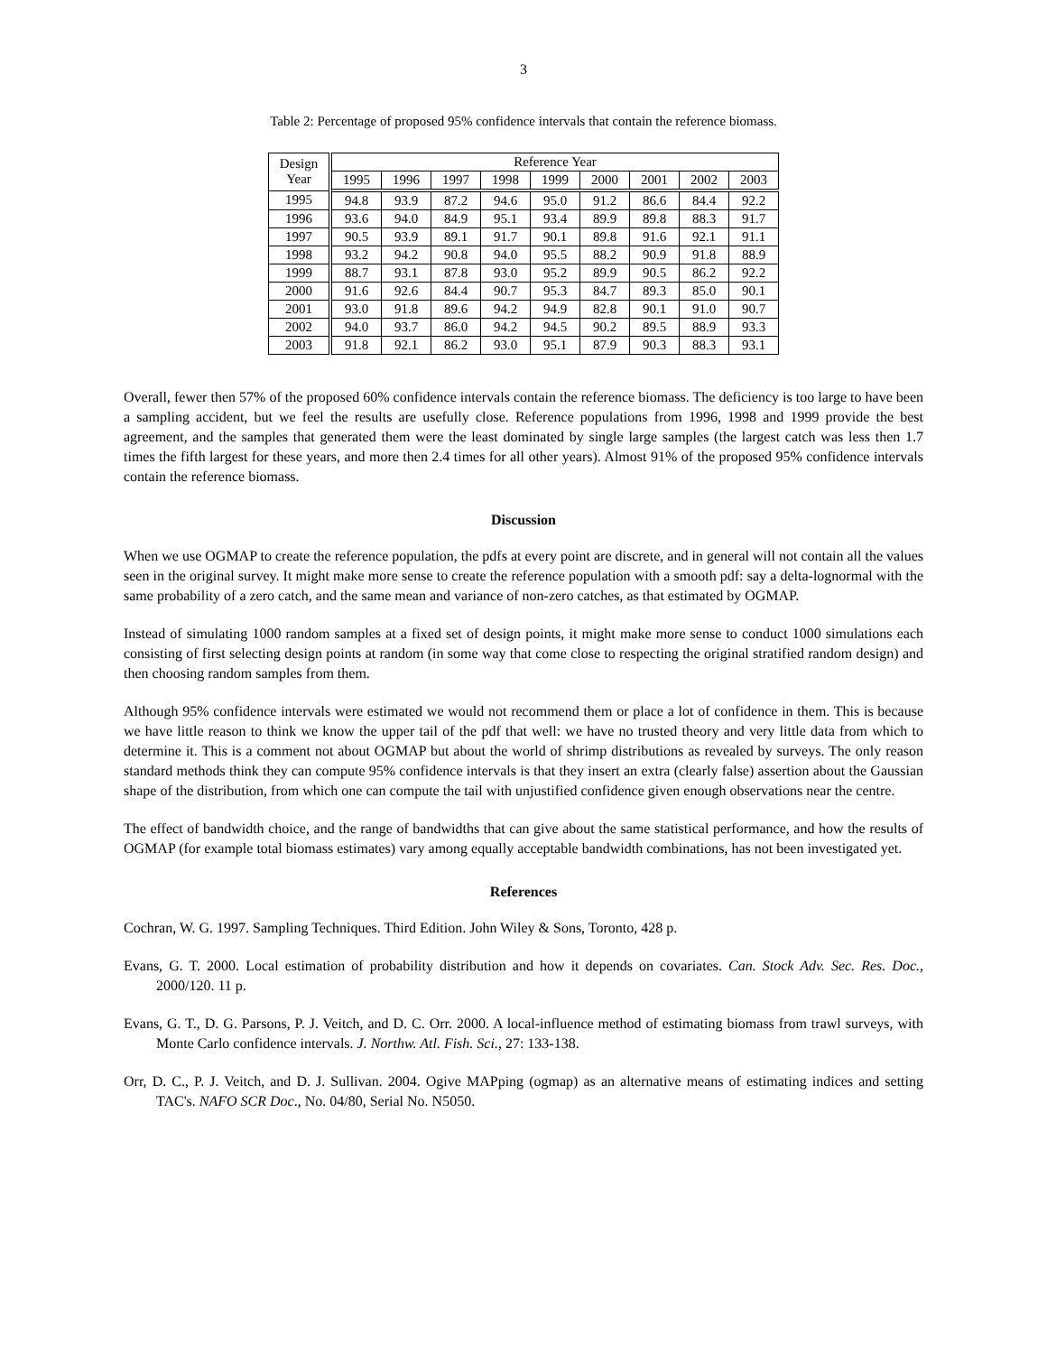3
Table 2: Percentage of proposed 95% confidence intervals that contain the reference biomass.
| Design Year | Reference Year | | | | | | | | |
| --- | --- | --- | --- | --- | --- | --- | --- | --- | --- |
| | 1995 | 1996 | 1997 | 1998 | 1999 | 2000 | 2001 | 2002 | 2003 |
| 1995 | 94.8 | 93.9 | 87.2 | 94.6 | 95.0 | 91.2 | 86.6 | 84.4 | 92.2 |
| 1996 | 93.6 | 94.0 | 84.9 | 95.1 | 93.4 | 89.9 | 89.8 | 88.3 | 91.7 |
| 1997 | 90.5 | 93.9 | 89.1 | 91.7 | 90.1 | 89.8 | 91.6 | 92.1 | 91.1 |
| 1998 | 93.2 | 94.2 | 90.8 | 94.0 | 95.5 | 88.2 | 90.9 | 91.8 | 88.9 |
| 1999 | 88.7 | 93.1 | 87.8 | 93.0 | 95.2 | 89.9 | 90.5 | 86.2 | 92.2 |
| 2000 | 91.6 | 92.6 | 84.4 | 90.7 | 95.3 | 84.7 | 89.3 | 85.0 | 90.1 |
| 2001 | 93.0 | 91.8 | 89.6 | 94.2 | 94.9 | 82.8 | 90.1 | 91.0 | 90.7 |
| 2002 | 94.0 | 93.7 | 86.0 | 94.2 | 94.5 | 90.2 | 89.5 | 88.9 | 93.3 |
| 2003 | 91.8 | 92.1 | 86.2 | 93.0 | 95.1 | 87.9 | 90.3 | 88.3 | 93.1 |
Overall, fewer then 57% of the proposed 60% confidence intervals contain the reference biomass. The deficiency is too large to have been a sampling accident, but we feel the results are usefully close. Reference populations from 1996, 1998 and 1999 provide the best agreement, and the samples that generated them were the least dominated by single large samples (the largest catch was less then 1.7 times the fifth largest for these years, and more then 2.4 times for all other years). Almost 91% of the proposed 95% confidence intervals contain the reference biomass.
Discussion
When we use OGMAP to create the reference population, the pdfs at every point are discrete, and in general will not contain all the values seen in the original survey. It might make more sense to create the reference population with a smooth pdf: say a delta-lognormal with the same probability of a zero catch, and the same mean and variance of non-zero catches, as that estimated by OGMAP.
Instead of simulating 1000 random samples at a fixed set of design points, it might make more sense to conduct 1000 simulations each consisting of first selecting design points at random (in some way that come close to respecting the original stratified random design) and then choosing random samples from them.
Although 95% confidence intervals were estimated we would not recommend them or place a lot of confidence in them. This is because we have little reason to think we know the upper tail of the pdf that well: we have no trusted theory and very little data from which to determine it. This is a comment not about OGMAP but about the world of shrimp distributions as revealed by surveys. The only reason standard methods think they can compute 95% confidence intervals is that they insert an extra (clearly false) assertion about the Gaussian shape of the distribution, from which one can compute the tail with unjustified confidence given enough observations near the centre.
The effect of bandwidth choice, and the range of bandwidths that can give about the same statistical performance, and how the results of OGMAP (for example total biomass estimates) vary among equally acceptable bandwidth combinations, has not been investigated yet.
References
Cochran, W. G. 1997. Sampling Techniques. Third Edition. John Wiley & Sons, Toronto, 428 p.
Evans, G. T. 2000. Local estimation of probability distribution and how it depends on covariates. Can. Stock Adv. Sec. Res. Doc., 2000/120. 11 p.
Evans, G. T., D. G. Parsons, P. J. Veitch, and D. C. Orr. 2000. A local-influence method of estimating biomass from trawl surveys, with Monte Carlo confidence intervals. J. Northw. Atl. Fish. Sci., 27: 133-138.
Orr, D. C., P. J. Veitch, and D. J. Sullivan. 2004. Ogive MAPping (ogmap) as an alternative means of estimating indices and setting TAC's. NAFO SCR Doc., No. 04/80, Serial No. N5050.